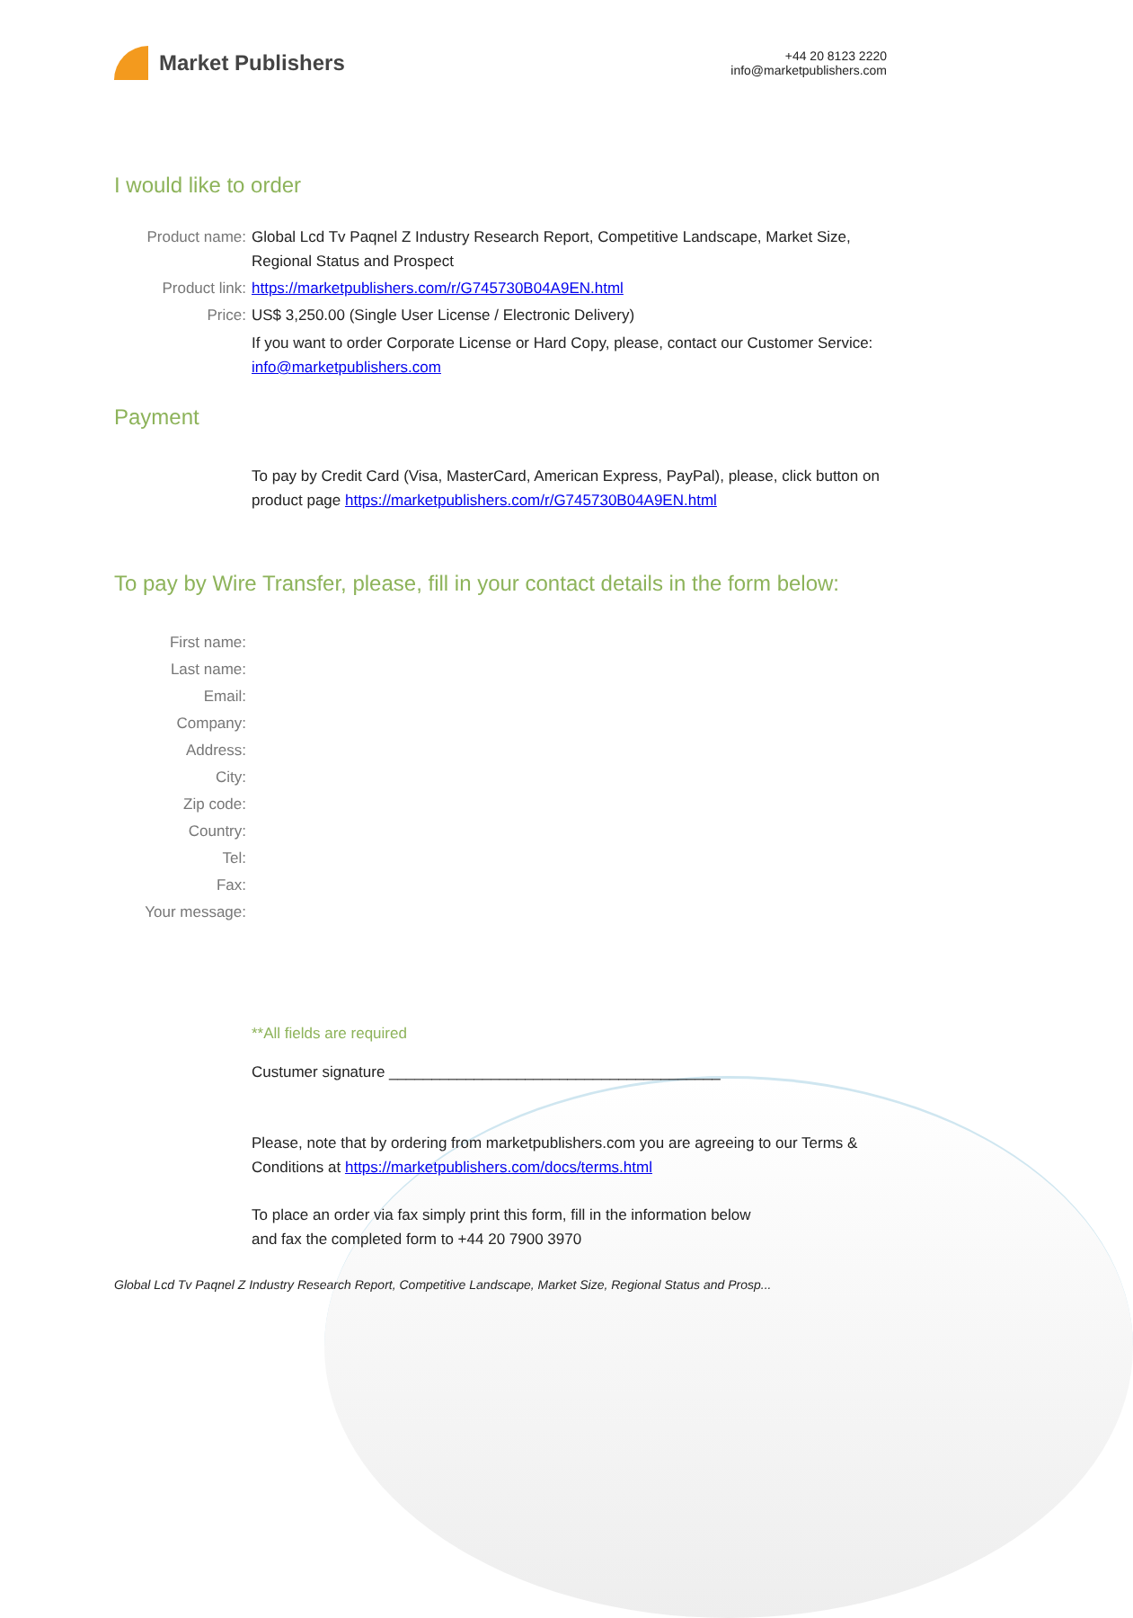Market Publishers
+44 20 8123 2220
info@marketpublishers.com
I would like to order
Product name: Global Lcd Tv Paqnel Z Industry Research Report, Competitive Landscape, Market Size, Regional Status and Prospect
Product link: https://marketpublishers.com/r/G745730B04A9EN.html
Price: US$ 3,250.00 (Single User License / Electronic Delivery)
If you want to order Corporate License or Hard Copy, please, contact our Customer Service:
info@marketpublishers.com
Payment
To pay by Credit Card (Visa, MasterCard, American Express, PayPal), please, click button on product page https://marketpublishers.com/r/G745730B04A9EN.html
To pay by Wire Transfer, please, fill in your contact details in the form below:
First name:
Last name:
Email:
Company:
Address:
City:
Zip code:
Country:
Tel:
Fax:
Your message:
**All fields are required
Custumer signature _______________________________________
Please, note that by ordering from marketpublishers.com you are agreeing to our Terms & Conditions at https://marketpublishers.com/docs/terms.html
To place an order via fax simply print this form, fill in the information below
and fax the completed form to +44 20 7900 3970
Global Lcd Tv Paqnel Z Industry Research Report, Competitive Landscape, Market Size, Regional Status and Prosp...